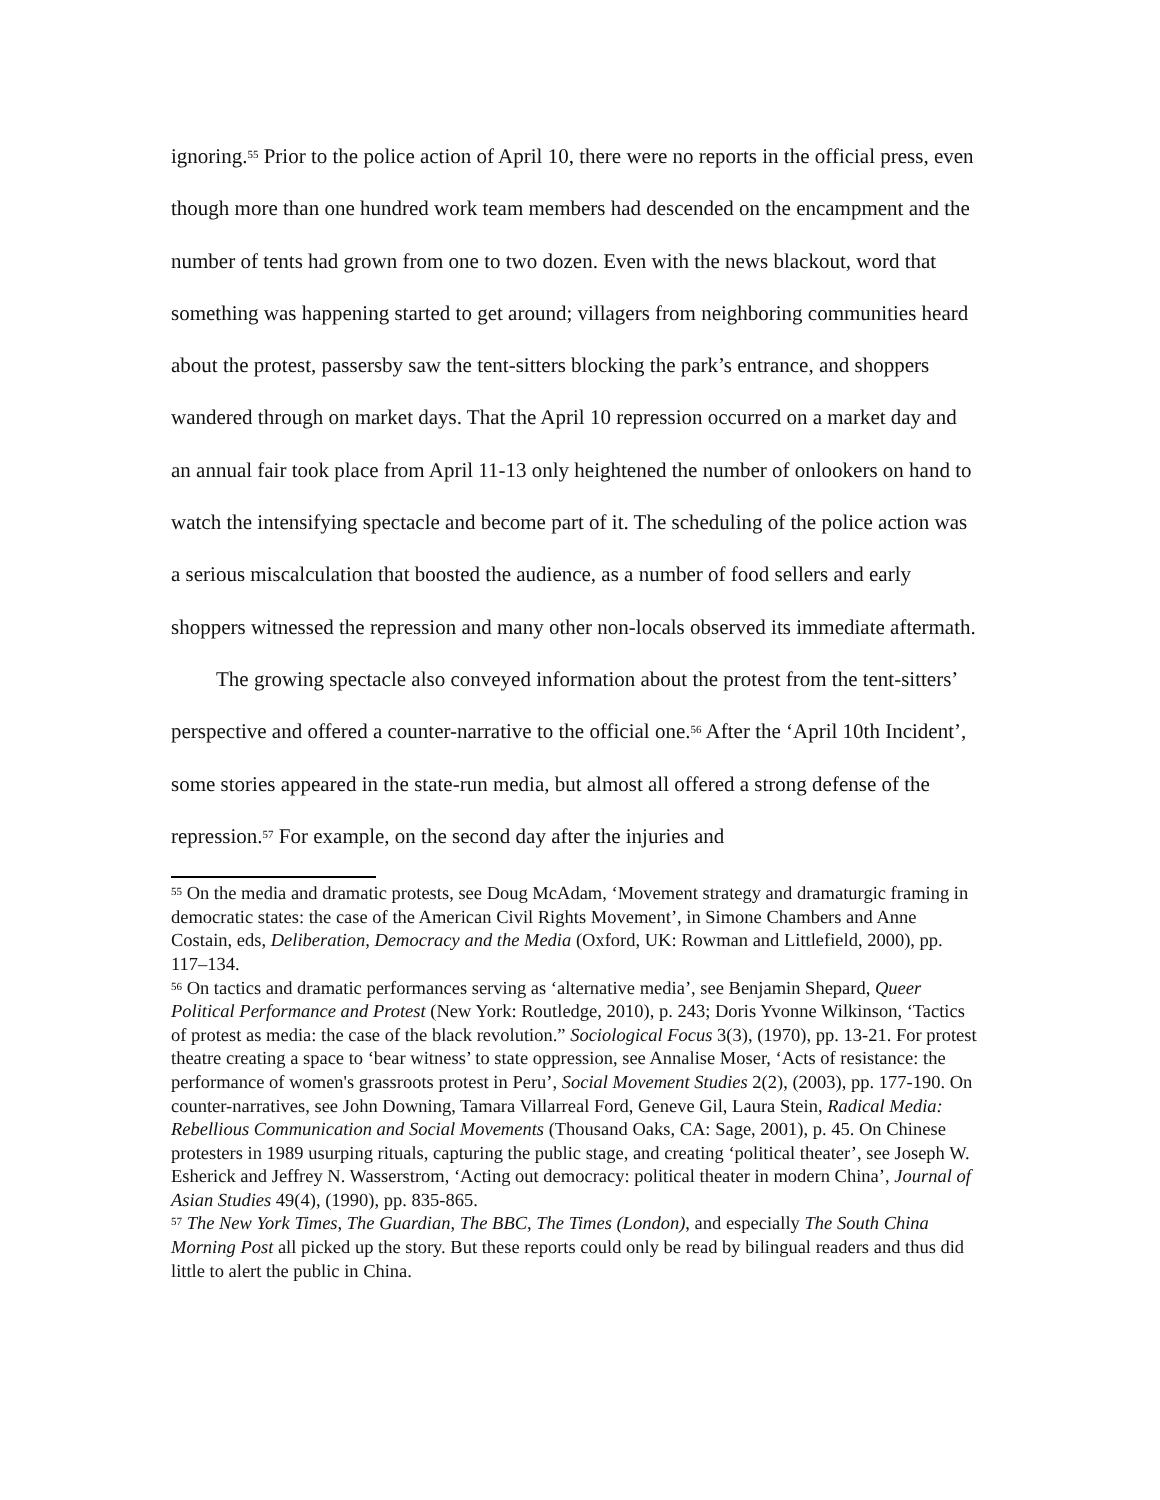ignoring.<sup>55</sup> Prior to the police action of April 10, there were no reports in the official press, even though more than one hundred work team members had descended on the encampment and the number of tents had grown from one to two dozen. Even with the news blackout, word that something was happening started to get around; villagers from neighboring communities heard about the protest, passersby saw the tent-sitters blocking the park’s entrance, and shoppers wandered through on market days. That the April 10 repression occurred on a market day and an annual fair took place from April 11-13 only heightened the number of onlookers on hand to watch the intensifying spectacle and become part of it. The scheduling of the police action was a serious miscalculation that boosted the audience, as a number of food sellers and early shoppers witnessed the repression and many other non-locals observed its immediate aftermath.
The growing spectacle also conveyed information about the protest from the tent-sitters’ perspective and offered a counter-narrative to the official one.<sup>56</sup> After the ‘April 10th Incident’, some stories appeared in the state-run media, but almost all offered a strong defense of the repression.<sup>57</sup> For example, on the second day after the injuries and
<sup>55</sup> On the media and dramatic protests, see Doug McAdam, ‘Movement strategy and dramaturgic framing in democratic states: the case of the American Civil Rights Movement’, in Simone Chambers and Anne Costain, eds, Deliberation, Democracy and the Media (Oxford, UK: Rowman and Littlefield, 2000), pp. 117–134.
<sup>56</sup> On tactics and dramatic performances serving as ‘alternative media’, see Benjamin Shepard, Queer Political Performance and Protest (New York: Routledge, 2010), p. 243; Doris Yvonne Wilkinson, ‘Tactics of protest as media: the case of the black revolution.” Sociological Focus 3(3), (1970), pp. 13-21. For protest theatre creating a space to ‘bear witness’ to state oppression, see Annalise Moser, ‘Acts of resistance: the performance of women's grassroots protest in Peru’, Social Movement Studies 2(2), (2003), pp. 177-190. On counter-narratives, see John Downing, Tamara Villarreal Ford, Geneve Gil, Laura Stein, Radical Media: Rebellious Communication and Social Movements (Thousand Oaks, CA: Sage, 2001), p. 45. On Chinese protesters in 1989 usurping rituals, capturing the public stage, and creating ‘political theater’, see Joseph W. Esherick and Jeffrey N. Wasserstrom, ‘Acting out democracy: political theater in modern China’, Journal of Asian Studies 49(4), (1990), pp. 835-865.
<sup>57</sup> The New York Times, The Guardian, The BBC, The Times (London), and especially The South China Morning Post all picked up the story. But these reports could only be read by bilingual readers and thus did little to alert the public in China.